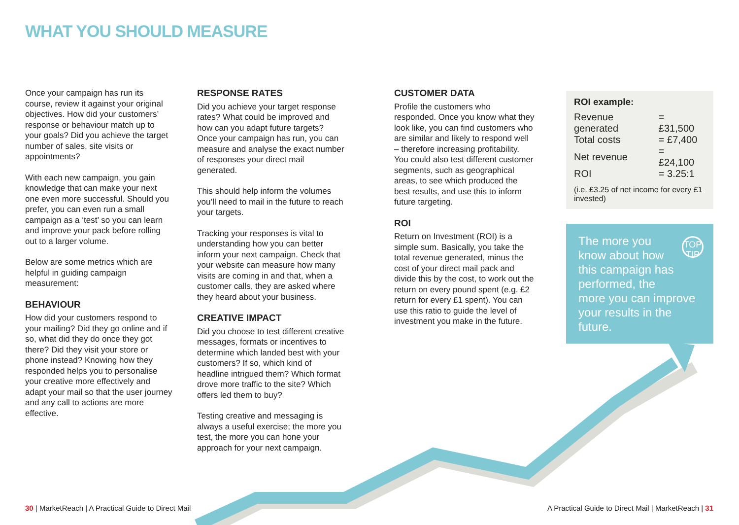WHAT YOU SHOULD MEASURE
Once your campaign has run its course, review it against your original objectives. How did your customers’ response or behaviour match up to your goals? Did you achieve the target number of sales, site visits or appointments?
With each new campaign, you gain knowledge that can make your next one even more successful. Should you prefer, you can even run a small campaign as a ‘test’ so you can learn and improve your pack before rolling out to a larger volume.
Below are some metrics which are helpful in guiding campaign measurement:
BEHAVIOUR
How did your customers respond to your mailing? Did they go online and if so, what did they do once they got there? Did they visit your store or phone instead? Knowing how they responded helps you to personalise your creative more effectively and adapt your mail so that the user journey and any call to actions are more effective.
RESPONSE RATES
Did you achieve your target response rates? What could be improved and how can you adapt future targets? Once your campaign has run, you can measure and analyse the exact number of responses your direct mail generated.
This should help inform the volumes you’ll need to mail in the future to reach your targets.
Tracking your responses is vital to understanding how you can better inform your next campaign. Check that your website can measure how many visits are coming in and that, when a customer calls, they are asked where they heard about your business.
CREATIVE IMPACT
Did you choose to test different creative messages, formats or incentives to determine which landed best with your customers? If so, which kind of headline intrigued them? Which format drove more traffic to the site? Which offers led them to buy?
Testing creative and messaging is always a useful exercise; the more you test, the more you can hone your approach for your next campaign.
CUSTOMER DATA
Profile the customers who responded. Once you know what they look like, you can find customers who are similar and likely to respond well – therefore increasing profitability. You could also test different customer segments, such as geographical areas, to see which produced the best results, and use this to inform future targeting.
ROI
Return on Investment (ROI) is a simple sum. Basically, you take the total revenue generated, minus the cost of your direct mail pack and divide this by the cost, to work out the return on every pound spent (e.g. £2 return for every £1 spent). You can use this ratio to guide the level of investment you make in the future.
ROI example:
| Revenue generated | = £31,500 |
| Total costs | = £7,400 |
| Net revenue | = £24,100 |
| ROI | = 3.25:1 |
(i.e. £3.25 of net income for every £1 invested)
TOP TIP The more you
know about how
this campaign has
performed, the
more you can improve
your results in the future.
30 | MarketReach | A Practical Guide to Direct Mail
A Practical Guide to Direct Mail | MarketReach | 31